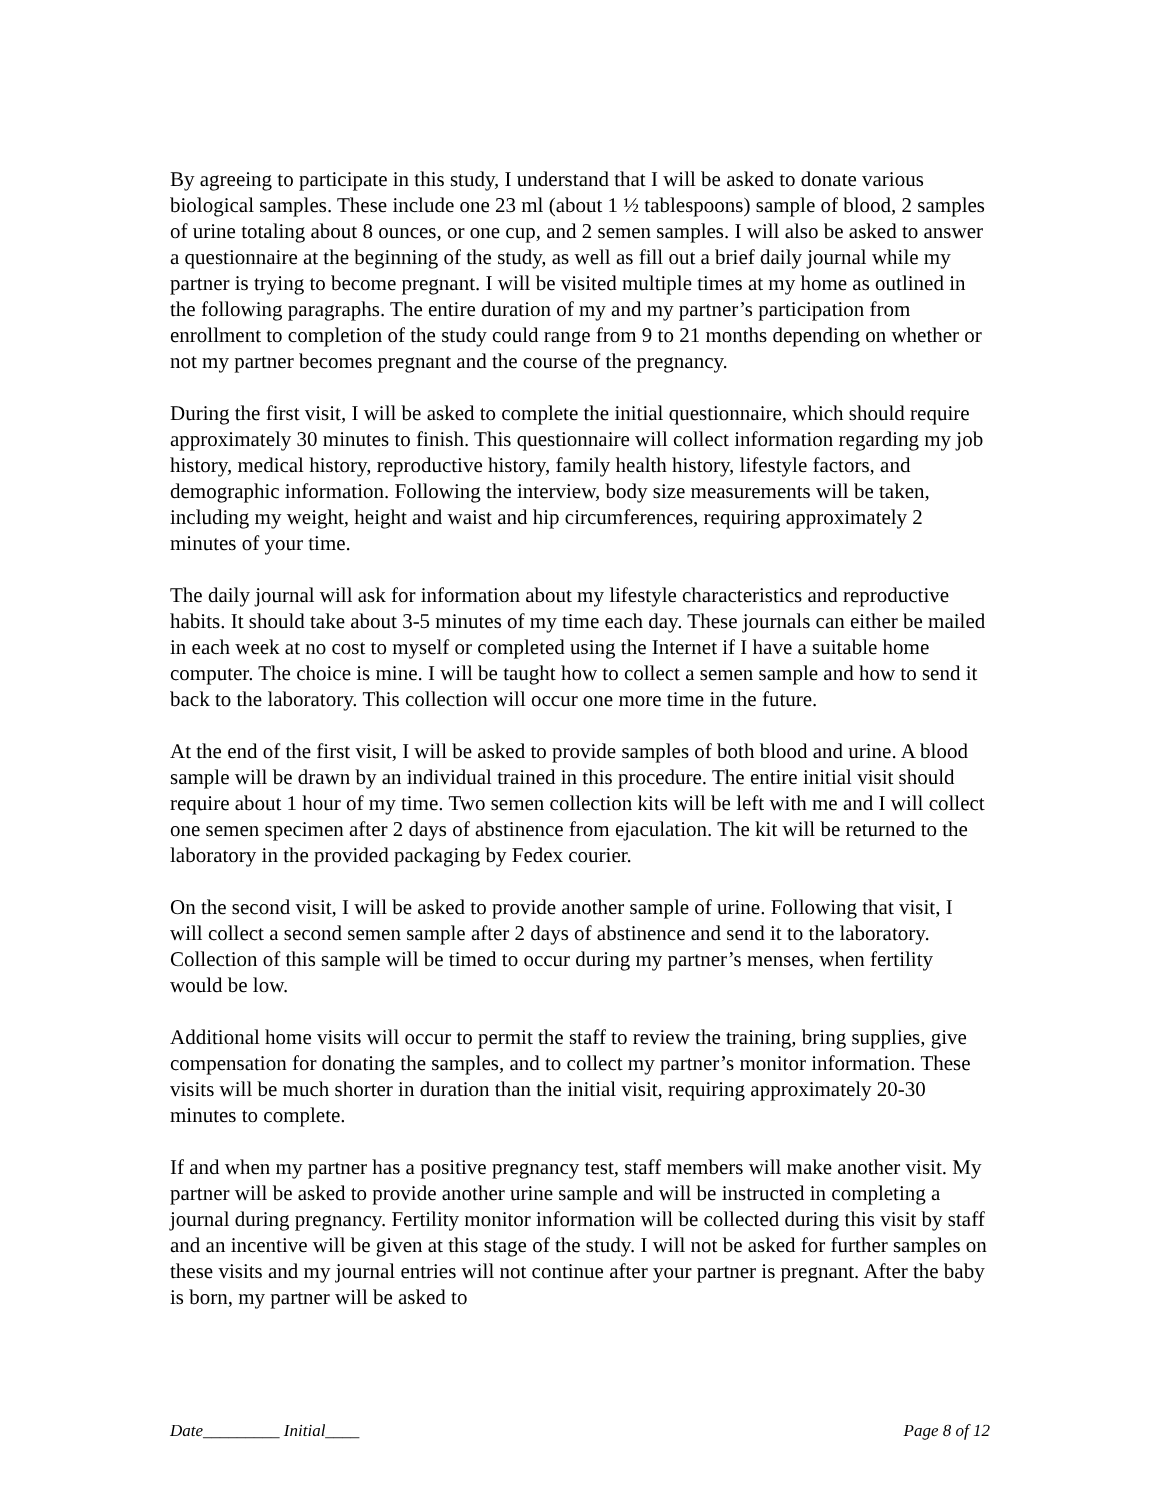By agreeing to participate in this study, I understand that I will be asked to donate various biological samples. These include one 23 ml (about 1 ½ tablespoons) sample of blood, 2 samples of urine totaling about 8 ounces, or one cup, and 2 semen samples. I will also be asked to answer a questionnaire at the beginning of the study, as well as fill out a brief daily journal while my partner is trying to become pregnant. I will be visited multiple times at my home as outlined in the following paragraphs. The entire duration of my and my partner’s participation from enrollment to completion of the study could range from 9 to 21 months depending on whether or not my partner becomes pregnant and the course of the pregnancy.
During the first visit, I will be asked to complete the initial questionnaire, which should require approximately 30 minutes to finish. This questionnaire will collect information regarding my job history, medical history, reproductive history, family health history, lifestyle factors, and demographic information. Following the interview, body size measurements will be taken, including my weight, height and waist and hip circumferences, requiring approximately 2 minutes of your time.
The daily journal will ask for information about my lifestyle characteristics and reproductive habits. It should take about 3-5 minutes of my time each day. These journals can either be mailed in each week at no cost to myself or completed using the Internet if I have a suitable home computer. The choice is mine. I will be taught how to collect a semen sample and how to send it back to the laboratory. This collection will occur one more time in the future.
At the end of the first visit, I will be asked to provide samples of both blood and urine. A blood sample will be drawn by an individual trained in this procedure. The entire initial visit should require about 1 hour of my time. Two semen collection kits will be left with me and I will collect one semen specimen after 2 days of abstinence from ejaculation. The kit will be returned to the laboratory in the provided packaging by Fedex courier.
On the second visit, I will be asked to provide another sample of urine. Following that visit, I will collect a second semen sample after 2 days of abstinence and send it to the laboratory. Collection of this sample will be timed to occur during my partner’s menses, when fertility would be low.
Additional home visits will occur to permit the staff to review the training, bring supplies, give compensation for donating the samples, and to collect my partner’s monitor information. These visits will be much shorter in duration than the initial visit, requiring approximately 20-30 minutes to complete.
If and when my partner has a positive pregnancy test, staff members will make another visit. My partner will be asked to provide another urine sample and will be instructed in completing a journal during pregnancy. Fertility monitor information will be collected during this visit by staff and an incentive will be given at this stage of the study. I will not be asked for further samples on these visits and my journal entries will not continue after your partner is pregnant. After the baby is born, my partner will be asked to
Date_________ Initial____ Page 8 of 12